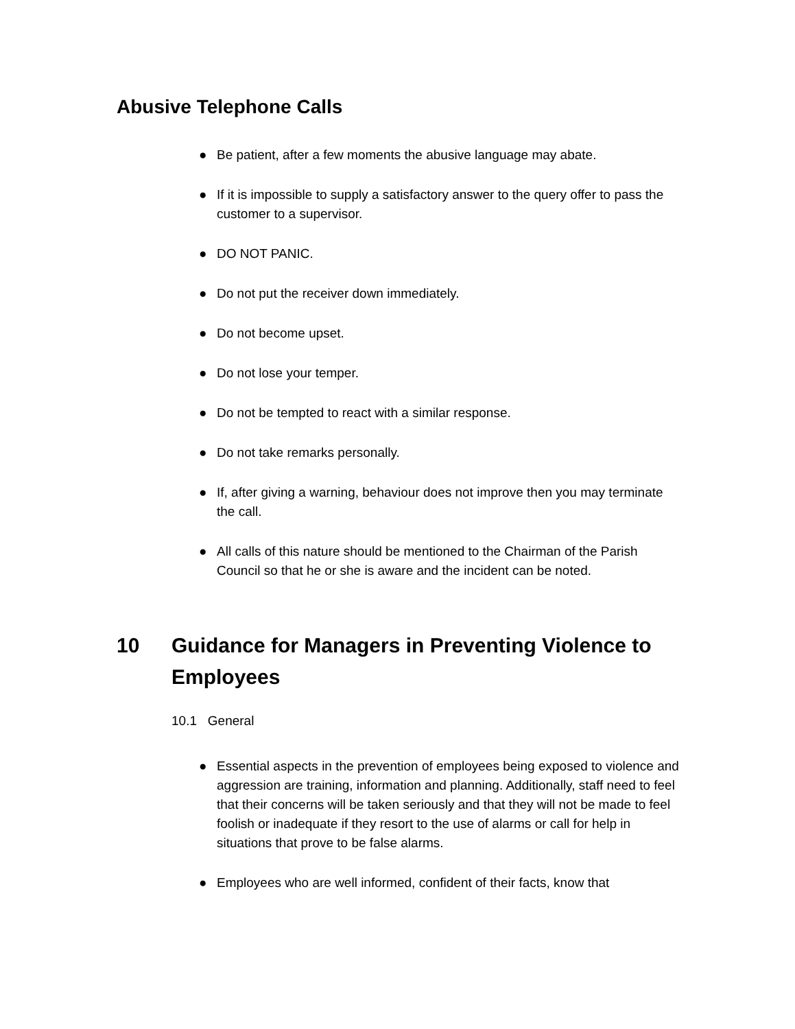Abusive Telephone Calls
● Be patient, after a few moments the abusive language may abate.
● If it is impossible to supply a satisfactory answer to the query offer to pass the customer to a supervisor.
● DO NOT PANIC.
● Do not put the receiver down immediately.
● Do not become upset.
● Do not lose your temper.
● Do not be tempted to react with a similar response.
● Do not take remarks personally.
● If, after giving a warning, behaviour does not improve then you may terminate the call.
● All calls of this nature should be mentioned to the Chairman of the Parish Council so that he or she is aware and the incident can be noted.
10 Guidance for Managers in Preventing Violence to Employees
10.1 General
● Essential aspects in the prevention of employees being exposed to violence and aggression are training, information and planning. Additionally, staff need to feel that their concerns will be taken seriously and that they will not be made to feel foolish or inadequate if they resort to the use of alarms or call for help in situations that prove to be false alarms.
● Employees who are well informed, confident of their facts, know that